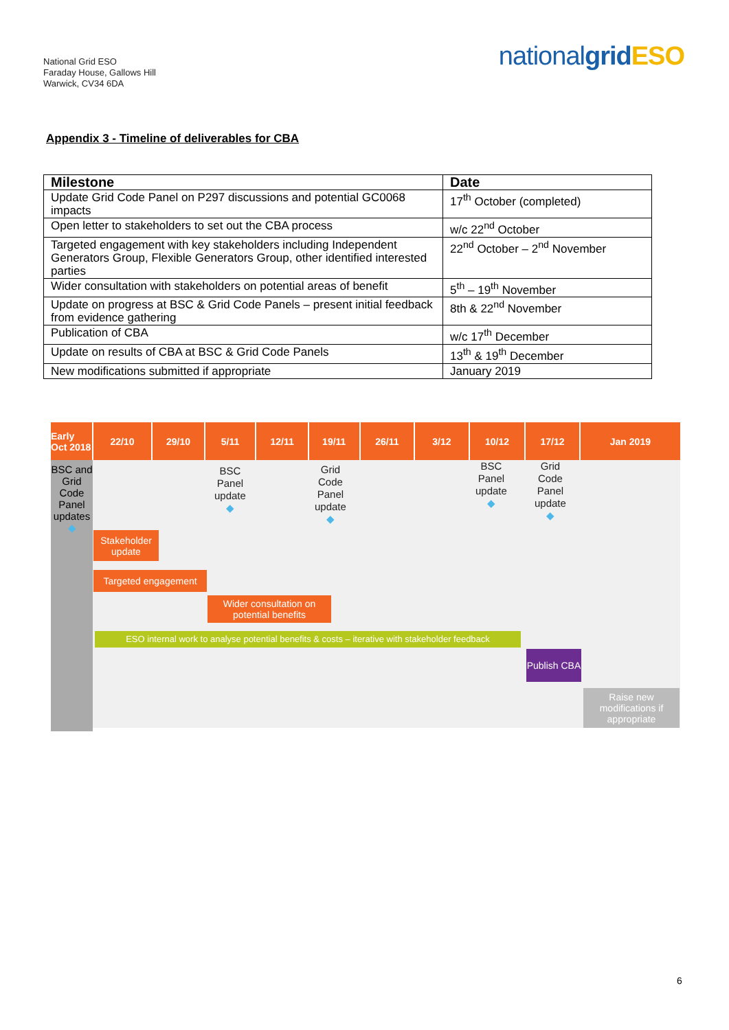National Grid ESO
Faraday House, Gallows Hill
Warwick, CV34 6DA
nationalgrid ESO
Appendix 3 - Timeline of deliverables for CBA
| Milestone | Date |
| --- | --- |
| Update Grid Code Panel on P297 discussions and potential GC0068 impacts | 17<sup>th</sup> October (completed) |
| Open letter to stakeholders to set out the CBA process | w/c 22<sup>nd</sup> October |
| Targeted engagement with key stakeholders including Independent Generators Group, Flexible Generators Group, other identified interested parties | 22<sup>nd</sup> October – 2<sup>nd</sup> November |
| Wider consultation with stakeholders on potential areas of benefit | 5<sup>th</sup> – 19<sup>th</sup> November |
| Update on progress at BSC & Grid Code Panels – present initial feedback from evidence gathering | 8th & 22<sup>nd</sup> November |
| Publication of CBA | w/c 17<sup>th</sup> December |
| Update on results of CBA at BSC & Grid Code Panels | 13<sup>th</sup> & 19<sup>th</sup> December |
| New modifications submitted if appropriate | January 2019 |
Early Oct 2018
22/10 29/10 5/11 12/11 19/11 26/11 3/12 10/12 17/12 Jan 2019
BSC and Grid Code Panel updates
◆
BSC
Panel
update
◆
Grid
Code
Panel
update
◆
BSC
Panel
update
◆
Grid
Code
Panel
update
◆
Stakeholder update
Targeted engagement
Wider consultation on potential benefits
ESO internal work to analyse potential benefits & costs – iterative with stakeholder feedback
Publish CBA
Raise new modifications if appropriate
6